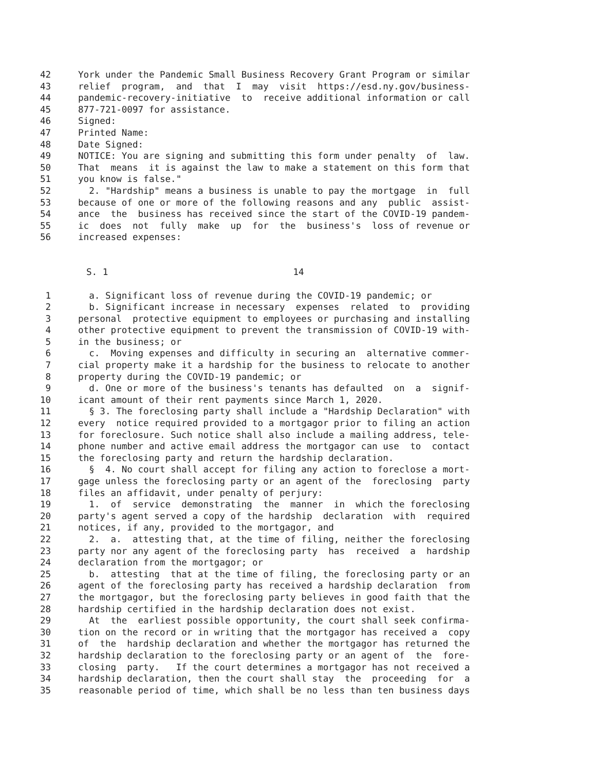42 York under the Pandemic Small Business Recovery Grant Program or similar
43 relief program, and that I may visit https://esd.ny.gov/business-
44 pandemic-recovery-initiative to receive additional information or call
45 877-721-0097 for assistance.
46 Signed:
47 Printed Name:
48 Date Signed:
49 NOTICE: You are signing and submitting this form under penalty of law.
50 That means it is against the law to make a statement on this form that
51 you know is false."
52 2. "Hardship" means a business is unable to pay the mortgage in full
53 because of one or more of the following reasons and any public assist-
54 ance the business has received since the start of the COVID-19 pandem-
55 ic does not fully make up for the business's loss of revenue or
56 increased expenses:
S. 1 14
1 a. Significant loss of revenue during the COVID-19 pandemic; or
2 b. Significant increase in necessary expenses related to providing
3 personal protective equipment to employees or purchasing and installing
4 other protective equipment to prevent the transmission of COVID-19 with-
5 in the business; or
6 c. Moving expenses and difficulty in securing an alternative commer-
7 cial property make it a hardship for the business to relocate to another
8 property during the COVID-19 pandemic; or
9 d. One or more of the business's tenants has defaulted on a signif-
10 icant amount of their rent payments since March 1, 2020.
11 § 3. The foreclosing party shall include a "Hardship Declaration" with
12 every notice required provided to a mortgagor prior to filing an action
13 for foreclosure. Such notice shall also include a mailing address, tele-
14 phone number and active email address the mortgagor can use to contact
15 the foreclosing party and return the hardship declaration.
16 § 4. No court shall accept for filing any action to foreclose a mort-
17 gage unless the foreclosing party or an agent of the foreclosing party
18 files an affidavit, under penalty of perjury:
19 1. of service demonstrating the manner in which the foreclosing
20 party's agent served a copy of the hardship declaration with required
21 notices, if any, provided to the mortgagor, and
22 2. a. attesting that, at the time of filing, neither the foreclosing
23 party nor any agent of the foreclosing party has received a hardship
24 declaration from the mortgagor; or
25 b. attesting that at the time of filing, the foreclosing party or an
26 agent of the foreclosing party has received a hardship declaration from
27 the mortgagor, but the foreclosing party believes in good faith that the
28 hardship certified in the hardship declaration does not exist.
29 At the earliest possible opportunity, the court shall seek confirma-
30 tion on the record or in writing that the mortgagor has received a copy
31 of the hardship declaration and whether the mortgagor has returned the
32 hardship declaration to the foreclosing party or an agent of the fore-
33 closing party. If the court determines a mortgagor has not received a
34 hardship declaration, then the court shall stay the proceeding for a
35 reasonable period of time, which shall be no less than ten business days